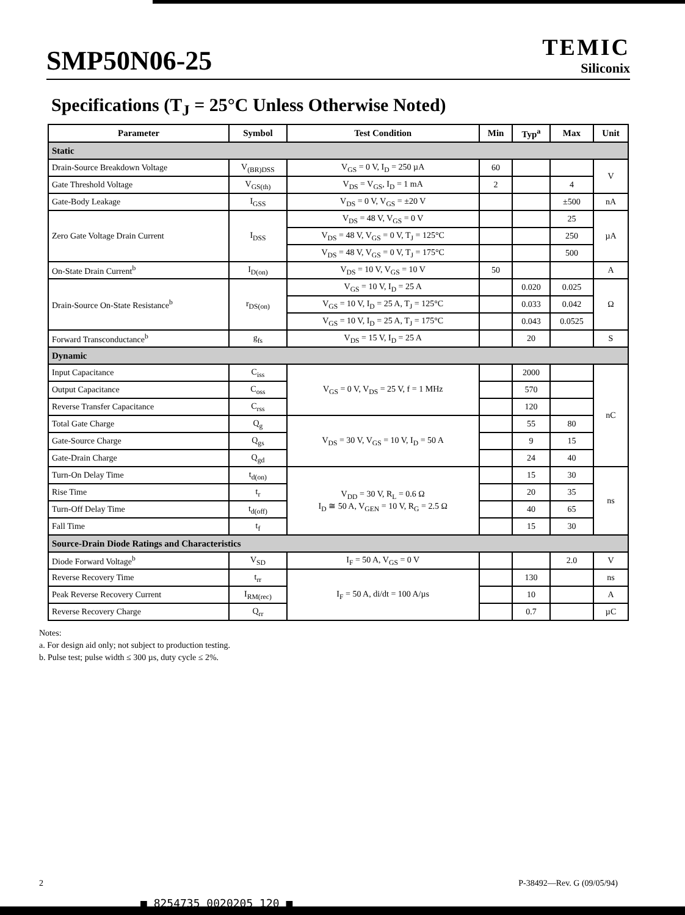SMP50N06-25
TEMIC
Siliconix
Specifications (T<sub>J</sub> = 25°C Unless Otherwise Noted)
| Parameter | Symbol | Test Condition | Min | Typ<sup>a</sup> | Max | Unit |
| --- | --- | --- | --- | --- | --- | --- |
| Static | | | | | | |
| Drain-Source Breakdown Voltage | V<sub>(BR)DSS</sub> | V<sub>GS</sub> = 0 V, I<sub>D</sub> = 250 µA | 60 | | | V |
| Gate Threshold Voltage | V<sub>GS(th)</sub> | V<sub>DS</sub> = V<sub>GS</sub>, I<sub>D</sub> = 1 mA | 2 | | 4 | |
| Gate-Body Leakage | I<sub>GSS</sub> | V<sub>DS</sub> = 0 V, V<sub>GS</sub> = ±20 V | | | ±500 | nA |
| Zero Gate Voltage Drain Current | I<sub>DSS</sub> | V<sub>DS</sub> = 48 V, V<sub>GS</sub> = 0 V | | | 25 | µA |
| | | V<sub>DS</sub> = 48 V, V<sub>GS</sub> = 0 V, T<sub>J</sub> = 125°C | | | 250 | |
| | | V<sub>DS</sub> = 48 V, V<sub>GS</sub> = 0 V, T<sub>J</sub> = 175°C | | | 500 | |
| On-State Drain Current<sup>b</sup> | I<sub>D(on)</sub> | V<sub>DS</sub> = 10 V, V<sub>GS</sub> = 10 V | 50 | | | A |
| Drain-Source On-State Resistance<sup>b</sup> | r<sub>DS(on)</sub> | V<sub>GS</sub> = 10 V, I<sub>D</sub> = 25 A | | 0.020 | 0.025 | Ω |
| | | V<sub>GS</sub> = 10 V, I<sub>D</sub> = 25 A, T<sub>J</sub> = 125°C | | 0.033 | 0.042 | |
| | | V<sub>GS</sub> = 10 V, I<sub>D</sub> = 25 A, T<sub>J</sub> = 175°C | | 0.043 | 0.0525 | |
| Forward Transconductance<sup>b</sup> | g<sub>fs</sub> | V<sub>DS</sub> = 15 V, I<sub>D</sub> = 25 A | | 20 | | S |
| Dynamic | | | | | | |
| Input Capacitance | C<sub>iss</sub> | V<sub>GS</sub> = 0 V, V<sub>DS</sub> = 25 V, f = 1 MHz | | 2000 | | nC |
| Output Capacitance | C<sub>oss</sub> | | | 570 | | |
| Reverse Transfer Capacitance | C<sub>rss</sub> | | | 120 | | |
| Total Gate Charge | Q<sub>g</sub> | V<sub>DS</sub> = 30 V, V<sub>GS</sub> = 10 V, I<sub>D</sub> = 50 A | | 55 | 80 | |
| Gate-Source Charge | Q<sub>gs</sub> | | | 9 | 15 | |
| Gate-Drain Charge | Q<sub>gd</sub> | | | 24 | 40 | |
| Turn-On Delay Time | t<sub>d(on)</sub> | V<sub>DD</sub> = 30 V, R<sub>L</sub> = 0.6 Ω I<sub>D</sub> ≅ 50 A, V<sub>GEN</sub> = 10 V, R<sub>G</sub> = 2.5 Ω | | 15 | 30 | ns |
| Rise Time | t<sub>r</sub> | | | 20 | 35 | |
| Turn-Off Delay Time | t<sub>d(off)</sub> | | | 40 | 65 | |
| Fall Time | t<sub>f</sub> | | | 15 | 30 | |
| Source-Drain Diode Ratings and Characteristics | | | | | | |
| Diode Forward Voltage<sup>b</sup> | V<sub>SD</sub> | I<sub>F</sub> = 50 A, V<sub>GS</sub> = 0 V | | | 2.0 | V |
| Reverse Recovery Time | t<sub>rr</sub> | I<sub>F</sub> = 50 A, di/dt = 100 A/µs | | 130 | | ns |
| Peak Reverse Recovery Current | I<sub>RM(rec)</sub> | | | 10 | | A |
| Reverse Recovery Charge | Q<sub>rr</sub> | | | 0.7 | | µC |
Notes:
a. For design aid only; not subject to production testing.
b. Pulse test; pulse width ≤ 300 µs, duty cycle ≤ 2%.
2 P-38492—Rev. G (09/05/94)
■ 8254735 0020205 120 ■